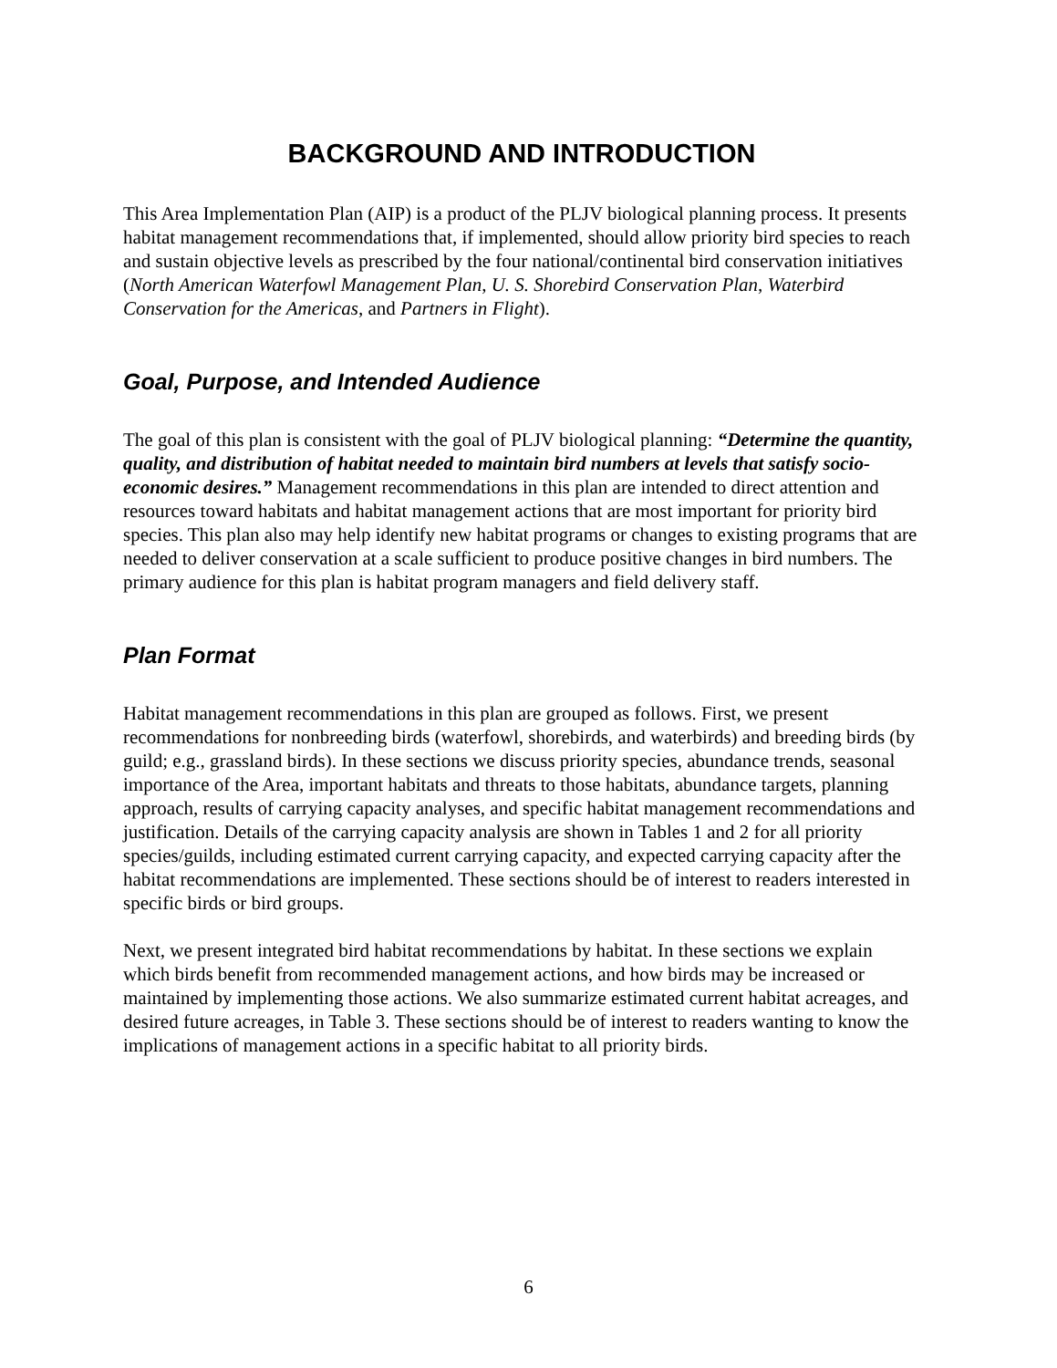BACKGROUND AND INTRODUCTION
This Area Implementation Plan (AIP) is a product of the PLJV biological planning process. It presents habitat management recommendations that, if implemented, should allow priority bird species to reach and sustain objective levels as prescribed by the four national/continental bird conservation initiatives (North American Waterfowl Management Plan, U. S. Shorebird Conservation Plan, Waterbird Conservation for the Americas, and Partners in Flight).
Goal, Purpose, and Intended Audience
The goal of this plan is consistent with the goal of PLJV biological planning: “Determine the quantity, quality, and distribution of habitat needed to maintain bird numbers at levels that satisfy socio-economic desires.” Management recommendations in this plan are intended to direct attention and resources toward habitats and habitat management actions that are most important for priority bird species. This plan also may help identify new habitat programs or changes to existing programs that are needed to deliver conservation at a scale sufficient to produce positive changes in bird numbers. The primary audience for this plan is habitat program managers and field delivery staff.
Plan Format
Habitat management recommendations in this plan are grouped as follows. First, we present recommendations for nonbreeding birds (waterfowl, shorebirds, and waterbirds) and breeding birds (by guild; e.g., grassland birds). In these sections we discuss priority species, abundance trends, seasonal importance of the Area, important habitats and threats to those habitats, abundance targets, planning approach, results of carrying capacity analyses, and specific habitat management recommendations and justification. Details of the carrying capacity analysis are shown in Tables 1 and 2 for all priority species/guilds, including estimated current carrying capacity, and expected carrying capacity after the habitat recommendations are implemented. These sections should be of interest to readers interested in specific birds or bird groups.
Next, we present integrated bird habitat recommendations by habitat. In these sections we explain which birds benefit from recommended management actions, and how birds may be increased or maintained by implementing those actions. We also summarize estimated current habitat acreages, and desired future acreages, in Table 3. These sections should be of interest to readers wanting to know the implications of management actions in a specific habitat to all priority birds.
6